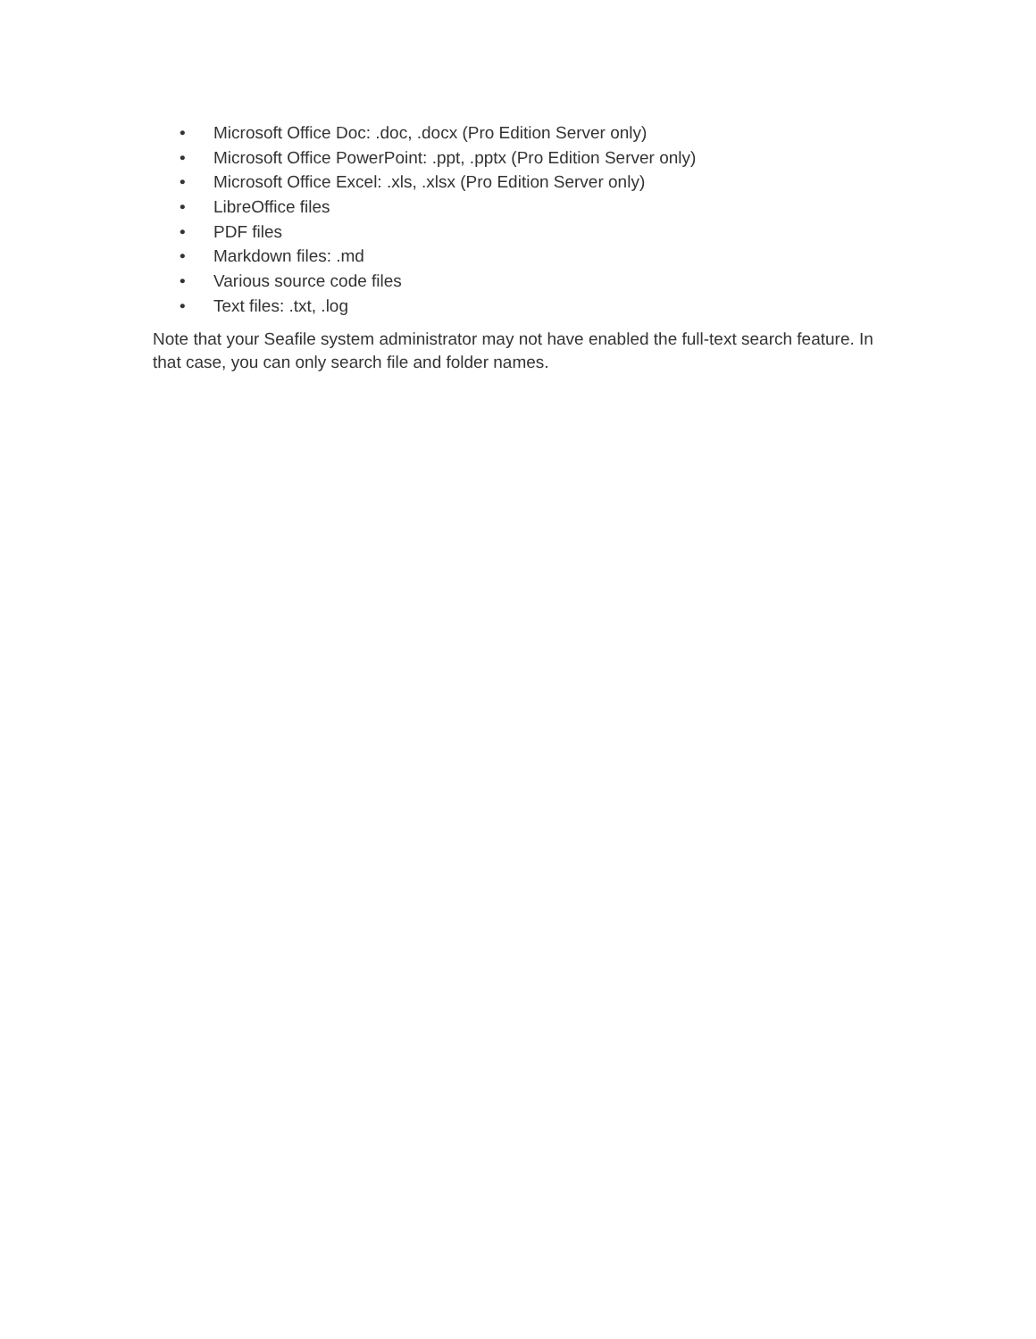• Microsoft Office Doc: .doc, .docx (Pro Edition Server only)
• Microsoft Office PowerPoint: .ppt, .pptx (Pro Edition Server only)
• Microsoft Office Excel: .xls, .xlsx (Pro Edition Server only)
• LibreOffice files
• PDF files
• Markdown files: .md
• Various source code files
• Text files: .txt, .log
Note that your Seafile system administrator may not have enabled the full-text search feature. In that case, you can only search file and folder names.